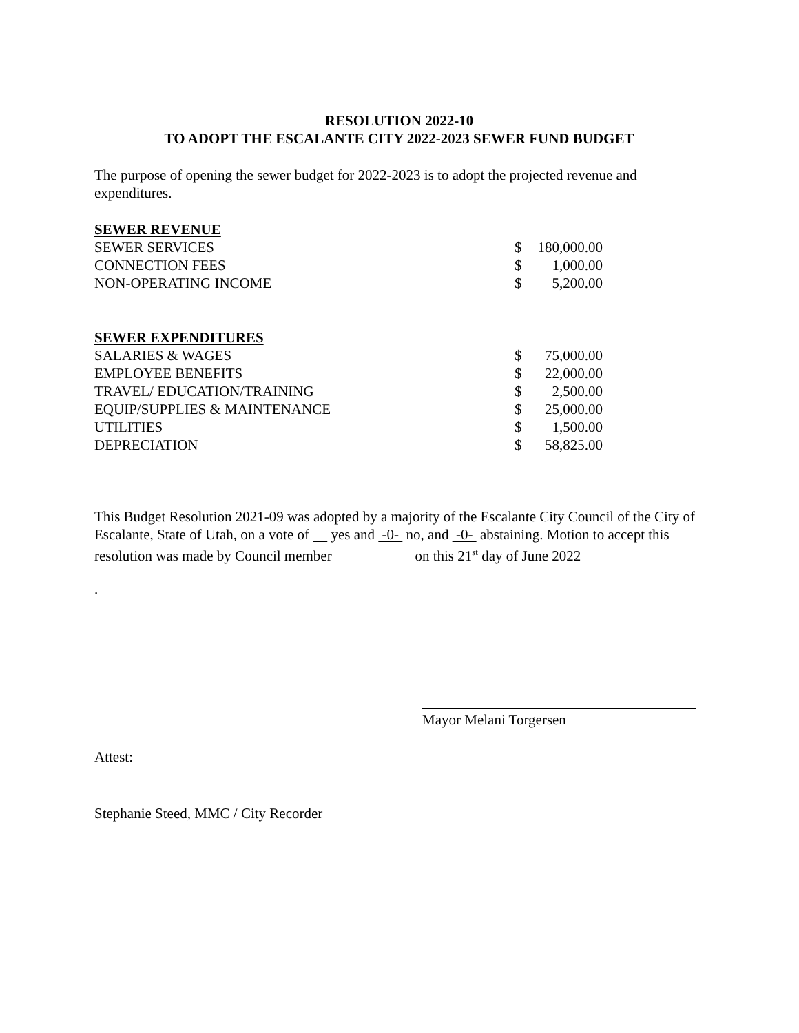RESOLUTION 2022-10
TO ADOPT THE ESCALANTE CITY 2022-2023 SEWER FUND BUDGET
The purpose of opening the sewer budget for 2022-2023 is to adopt the projected revenue and expenditures.
| SEWER REVENUE | | |
| SEWER SERVICES | $ | 180,000.00 |
| CONNECTION FEES | $ | 1,000.00 |
| NON-OPERATING INCOME | $ | 5,200.00 |
| SEWER EXPENDITURES | | |
| SALARIES & WAGES | $ | 75,000.00 |
| EMPLOYEE BENEFITS | $ | 22,000.00 |
| TRAVEL/ EDUCATION/TRAINING | $ | 2,500.00 |
| EQUIP/SUPPLIES & MAINTENANCE | $ | 25,000.00 |
| UTILITIES | $ | 1,500.00 |
| DEPRECIATION | $ | 58,825.00 |
This Budget Resolution 2021-09 was adopted by a majority of the Escalante City Council of the City of Escalante, State of Utah, on a vote of yes and -0- no, and -0- abstaining. Motion to accept this resolution was made by Council member on this 21<sup>st</sup> day of June 2022
.
Mayor Melani Torgersen
Attest:
Stephanie Steed, MMC / City Recorder